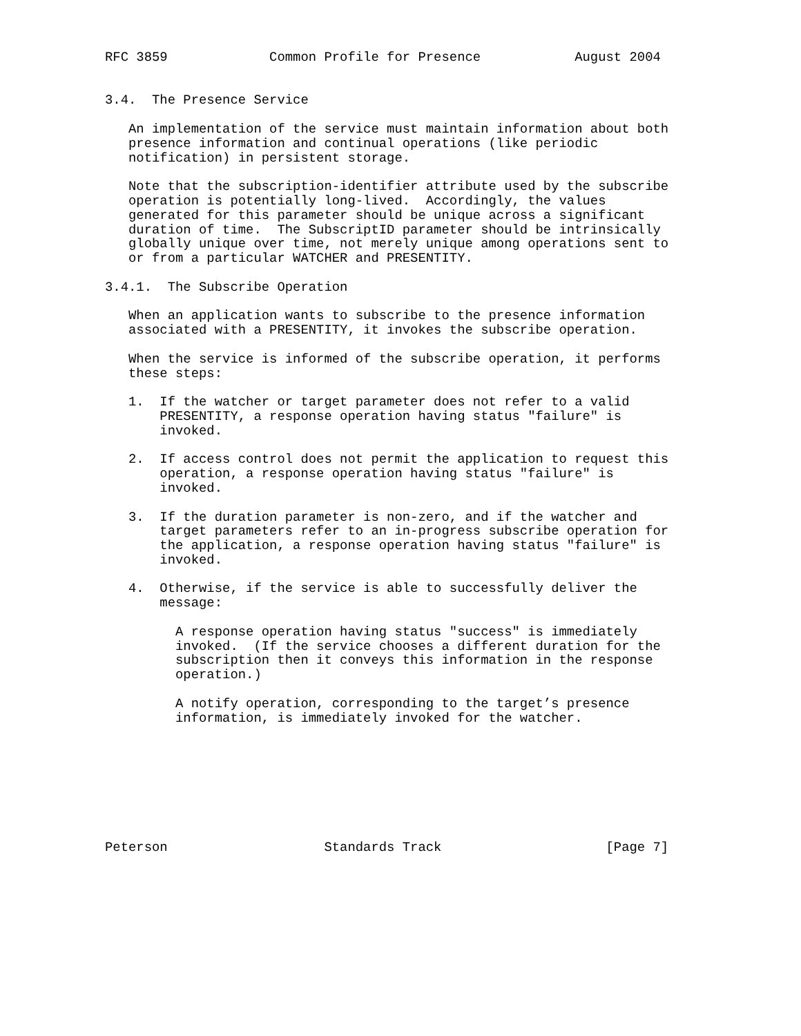RFC 3859             Common Profile for Presence            August 2004


3.4.  The Presence Service

   An implementation of the service must maintain information about both
   presence information and continual operations (like periodic
   notification) in persistent storage.

   Note that the subscription-identifier attribute used by the subscribe
   operation is potentially long-lived.  Accordingly, the values
   generated for this parameter should be unique across a significant
   duration of time.  The SubscriptID parameter should be intrinsically
   globally unique over time, not merely unique among operations sent to
   or from a particular WATCHER and PRESENTITY.

3.4.1.  The Subscribe Operation

   When an application wants to subscribe to the presence information
   associated with a PRESENTITY, it invokes the subscribe operation.

   When the service is informed of the subscribe operation, it performs
   these steps:

   1.  If the watcher or target parameter does not refer to a valid
       PRESENTITY, a response operation having status "failure" is
       invoked.

   2.  If access control does not permit the application to request this
       operation, a response operation having status "failure" is
       invoked.

   3.  If the duration parameter is non-zero, and if the watcher and
       target parameters refer to an in-progress subscribe operation for
       the application, a response operation having status "failure" is
       invoked.

   4.  Otherwise, if the service is able to successfully deliver the
       message:

         A response operation having status "success" is immediately
         invoked.  (If the service chooses a different duration for the
         subscription then it conveys this information in the response
         operation.)

         A notify operation, corresponding to the target’s presence
         information, is immediately invoked for the watcher.








Peterson                    Standards Track                     [Page 7]